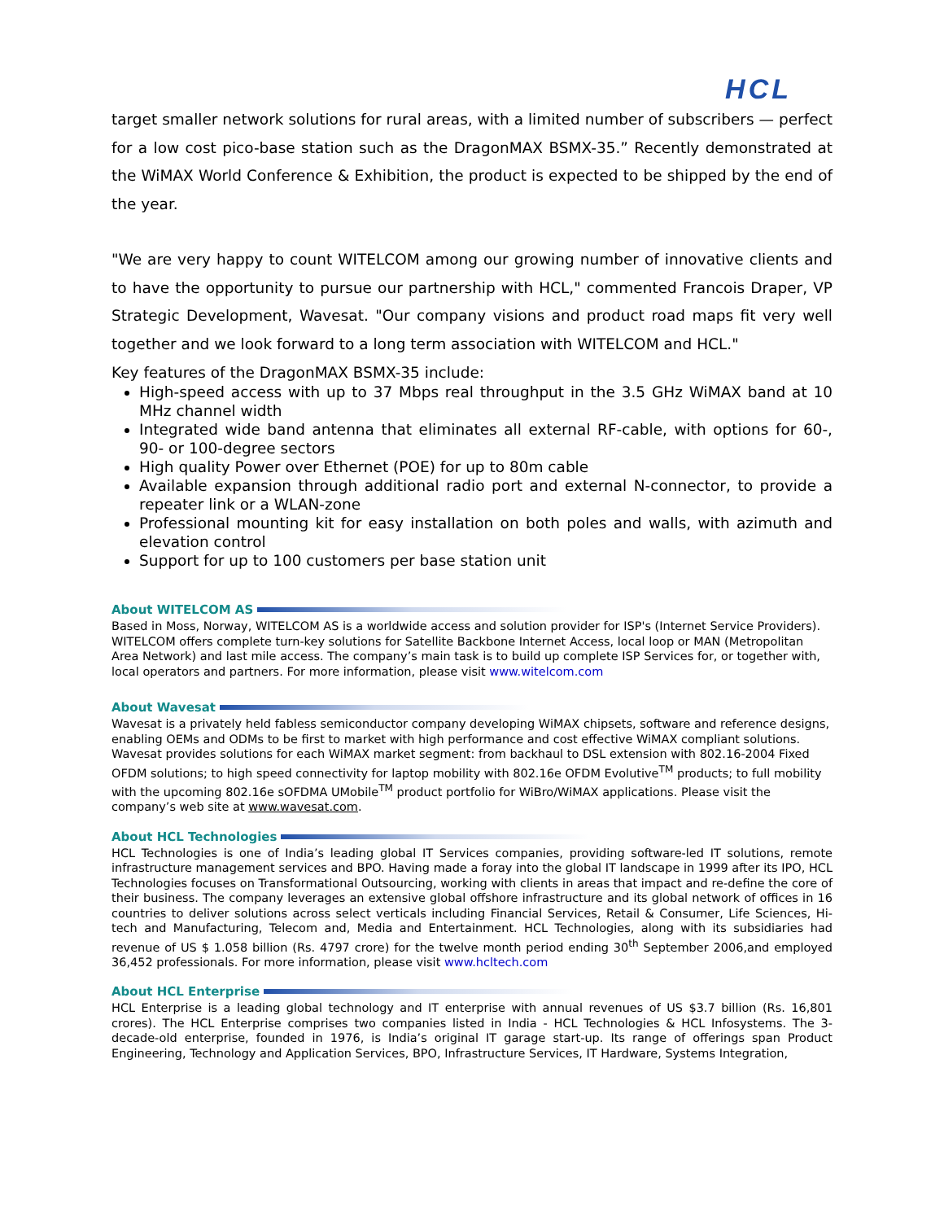HCL
target smaller network solutions for rural areas, with a limited number of subscribers — perfect for a low cost pico-base station such as the DragonMAX BSMX-35.” Recently demonstrated at the WiMAX World Conference & Exhibition, the product is expected to be shipped by the end of the year.
"We are very happy to count WITELCOM among our growing number of innovative clients and to have the opportunity to pursue our partnership with HCL," commented Francois Draper, VP Strategic Development, Wavesat. "Our company visions and product road maps fit very well together and we look forward to a long term association with WITELCOM and HCL."
Key features of the DragonMAX BSMX-35 include:
High-speed access with up to 37 Mbps real throughput in the 3.5 GHz WiMAX band at 10 MHz channel width
Integrated wide band antenna that eliminates all external RF-cable, with options for 60-, 90- or 100-degree sectors
High quality Power over Ethernet (POE) for up to 80m cable
Available expansion through additional radio port and external N-connector, to provide a repeater link or a WLAN-zone
Professional mounting kit for easy installation on both poles and walls, with azimuth and elevation control
Support for up to 100 customers per base station unit
About WITELCOM AS
Based in Moss, Norway, WITELCOM AS is a worldwide access and solution provider for ISP's (Internet Service Providers). WITELCOM offers complete turn-key solutions for Satellite Backbone Internet Access, local loop or MAN (Metropolitan Area Network) and last mile access. The company’s main task is to build up complete ISP Services for, or together with, local operators and partners. For more information, please visit www.witelcom.com
About Wavesat
Wavesat is a privately held fabless semiconductor company developing WiMAX chipsets, software and reference designs, enabling OEMs and ODMs to be first to market with high performance and cost effective WiMAX compliant solutions. Wavesat provides solutions for each WiMAX market segment: from backhaul to DSL extension with 802.16-2004 Fixed OFDM solutions; to high speed connectivity for laptop mobility with 802.16e OFDM Evolutive<sup>TM</sup> products; to full mobility with the upcoming 802.16e sOFDMA UMobile<sup>TM</sup> product portfolio for WiBro/WiMAX applications. Please visit the company’s web site at www.wavesat.com.
About HCL Technologies
HCL Technologies is one of India’s leading global IT Services companies, providing software-led IT solutions, remote infrastructure management services and BPO. Having made a foray into the global IT landscape in 1999 after its IPO, HCL Technologies focuses on Transformational Outsourcing, working with clients in areas that impact and re-define the core of their business. The company leverages an extensive global offshore infrastructure and its global network of offices in 16 countries to deliver solutions across select verticals including Financial Services, Retail & Consumer, Life Sciences, Hi-tech and Manufacturing, Telecom and, Media and Entertainment. HCL Technologies, along with its subsidiaries had revenue of US $ 1.058 billion (Rs. 4797 crore) for the twelve month period ending 30<sup>th</sup> September 2006,and employed 36,452 professionals. For more information, please visit www.hcltech.com
About HCL Enterprise
HCL Enterprise is a leading global technology and IT enterprise with annual revenues of US $3.7 billion (Rs. 16,801 crores). The HCL Enterprise comprises two companies listed in India - HCL Technologies & HCL Infosystems. The 3-decade-old enterprise, founded in 1976, is India’s original IT garage start-up. Its range of offerings span Product Engineering, Technology and Application Services, BPO, Infrastructure Services, IT Hardware, Systems Integration,